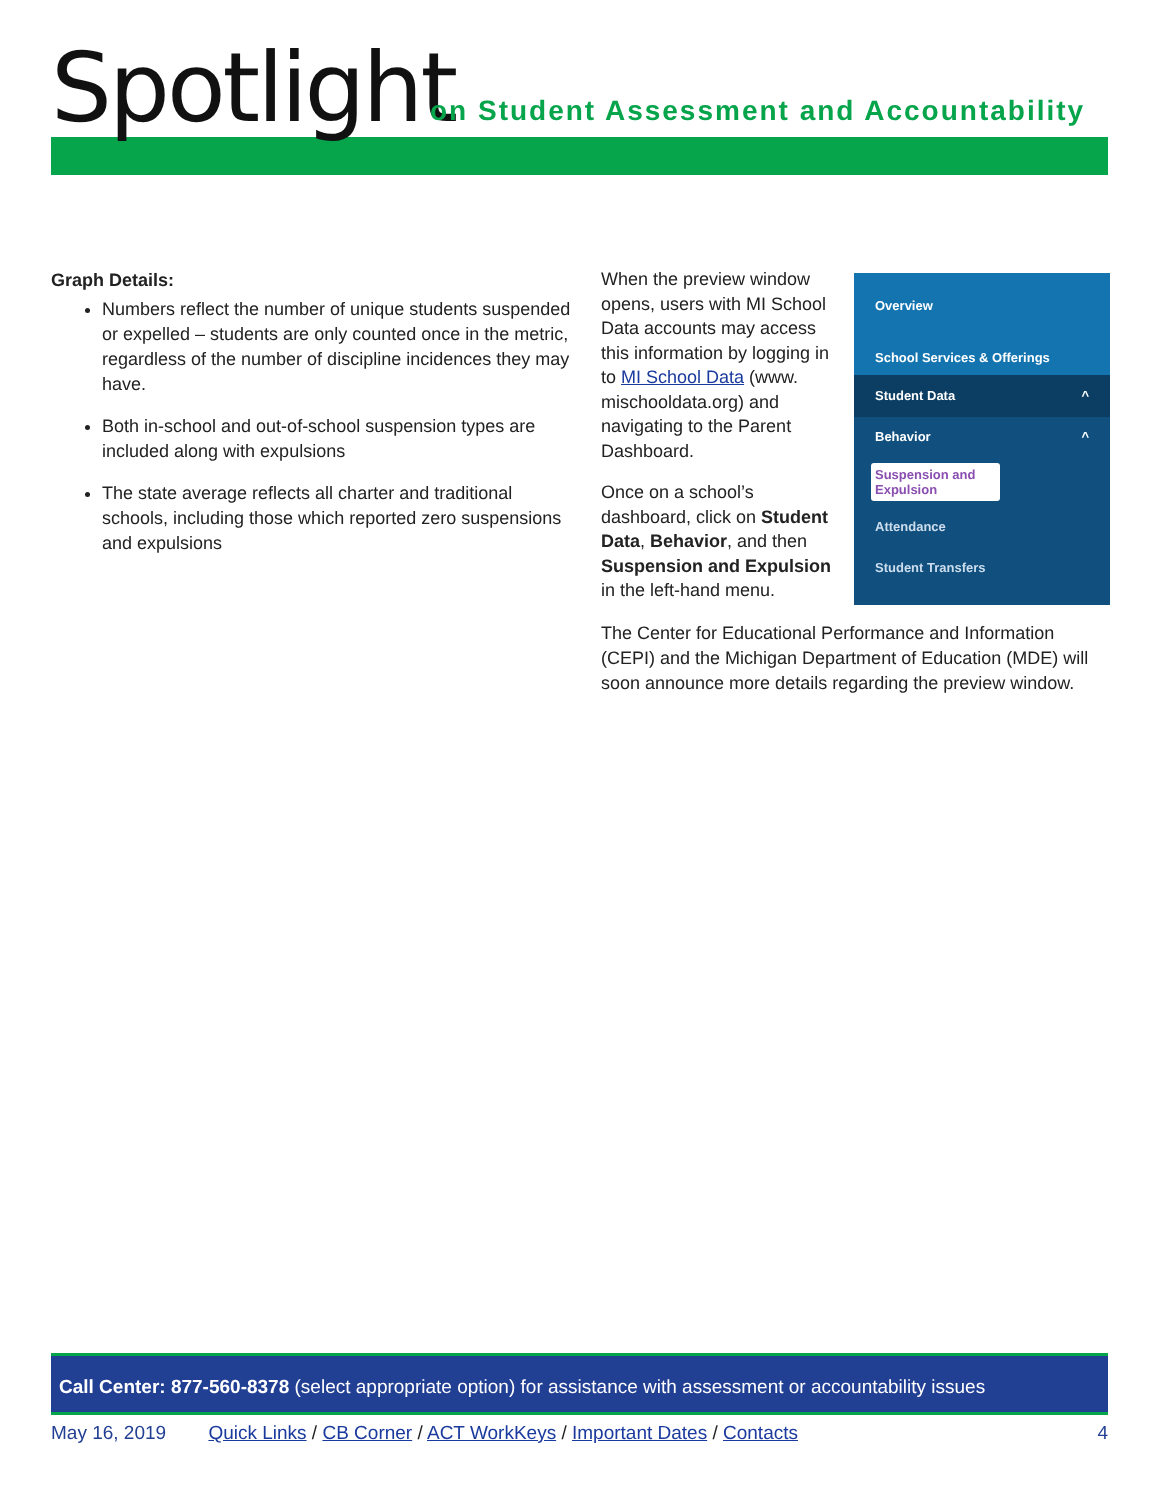Spotlight
on Student Assessment and Accountability
Graph Details:
Numbers reflect the number of unique students suspended or expelled – students are only counted once in the metric, regardless of the number of discipline incidences they may have.
Both in-school and out-of-school suspension types are included along with expulsions
The state average reflects all charter and traditional schools, including those which reported zero suspensions and expulsions
When the preview window opens, users with MI School Data accounts may access this information by logging in to MI School Data (www. mischooldata.org) and navigating to the Parent Dashboard.
Once on a school’s dashboard, click on Student Data, Behavior, and then Suspension and Expulsion in the left-hand menu.
Overview
School Services & Offerings
Student Data ^
Behavior ^
Suspension and Expulsion
Attendance
Student Transfers
The Center for Educational Performance and Information (CEPI) and the Michigan Department of Education (MDE) will soon announce more details regarding the preview window.
Call Center: 877-560-8378 (select appropriate option) for assistance with assessment or accountability issues
May 16, 2019 Quick Links / CB Corner / ACT WorkKeys / Important Dates / Contacts 4